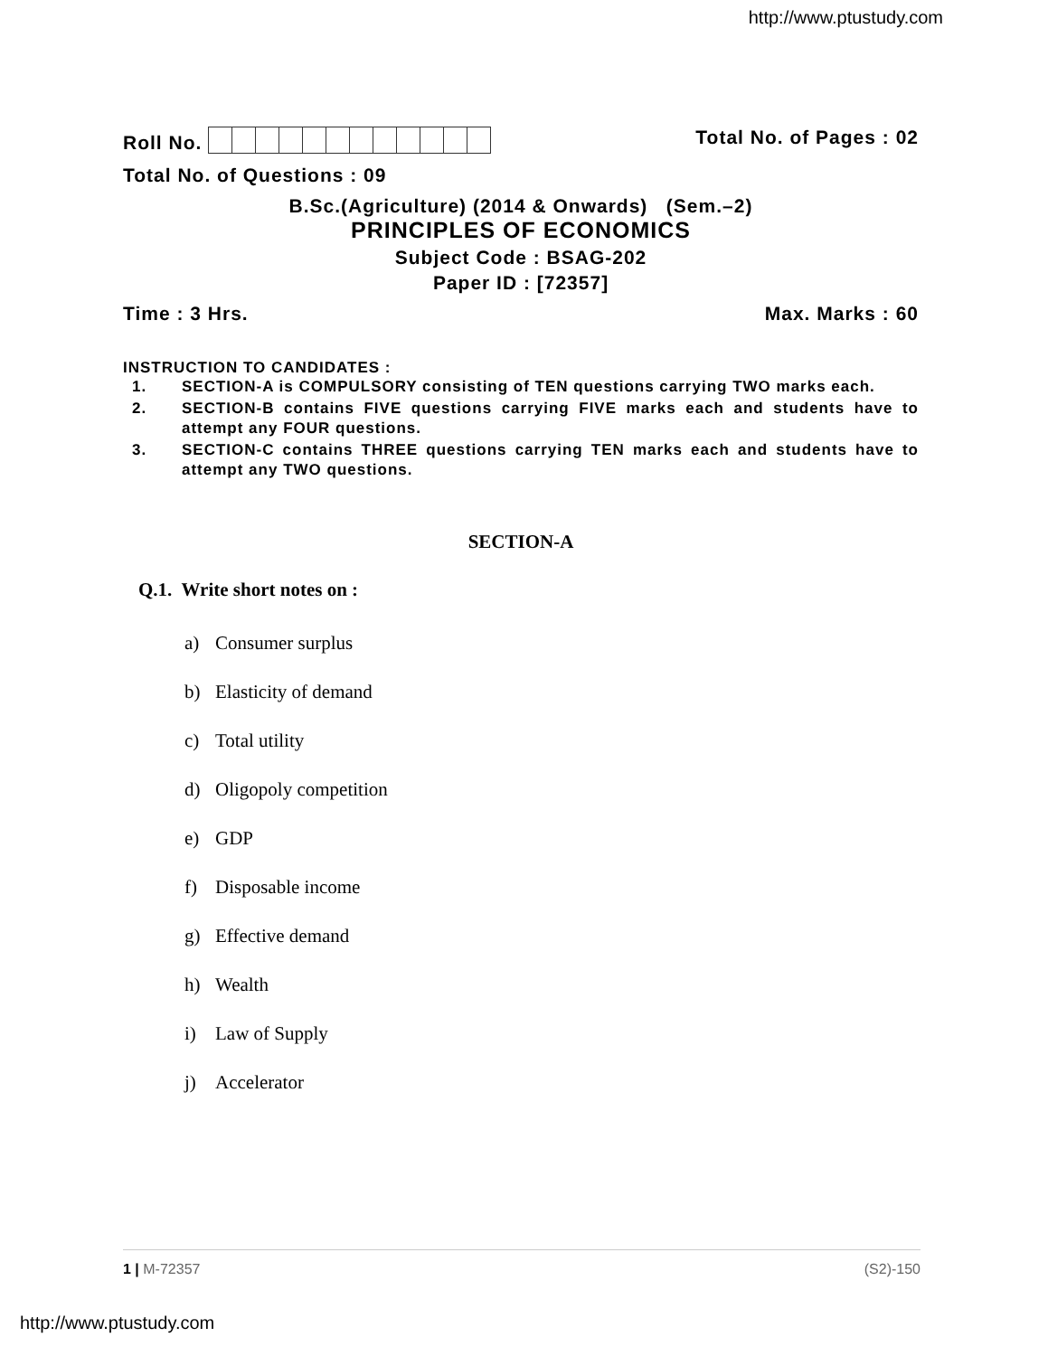http://www.ptustudy.com
Roll No. Total No. of Pages : 02
Total No. of Questions : 09
B.Sc.(Agriculture) (2014 & Onwards) (Sem.–2)
PRINCIPLES OF ECONOMICS
Subject Code : BSAG-202
Paper ID : [72357]
Time : 3 Hrs. Max. Marks : 60
INSTRUCTION TO CANDIDATES :
1. SECTION-A is COMPULSORY consisting of TEN questions carrying TWO marks each.
2. SECTION-B contains FIVE questions carrying FIVE marks each and students have to attempt any FOUR questions.
3. SECTION-C contains THREE questions carrying TEN marks each and students have to attempt any TWO questions.
SECTION-A
Q.1. Write short notes on :
a) Consumer surplus
b) Elasticity of demand
c) Total utility
d) Oligopoly competition
e) GDP
f) Disposable income
g) Effective demand
h) Wealth
i) Law of Supply
j) Accelerator
1 | M-72357 (S2)-150
http://www.ptustudy.com